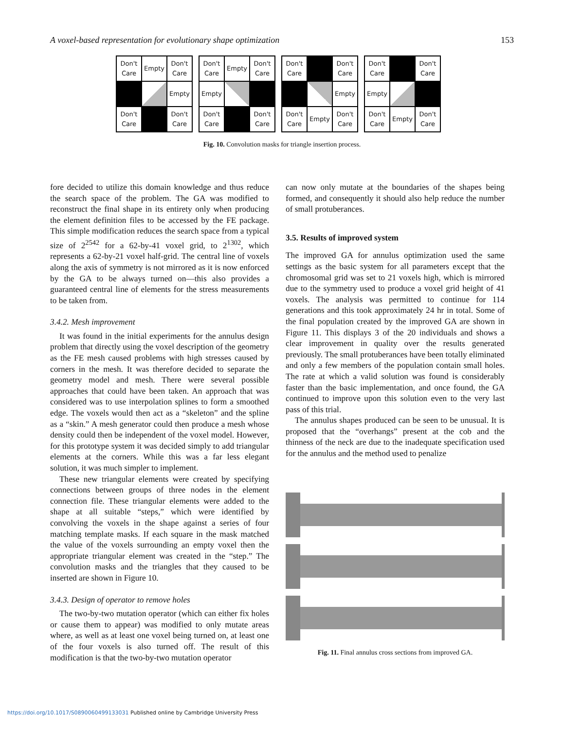A voxel-based representation for evolutionary shape optimization 153
Don't Care
Empty
Don't Care
Empty
Don't Care
Don't Care
Don't Care
Empty
Don't Care
Empty
Don't Care
Don't Care
Don't Care
Don't Care
Empty
Don't Care
Empty
Don't Care
Don't Care
Don't Care
Empty
Don't Care
Empty
Don't Care
Fig. 10. Convolution masks for triangle insertion process.
fore decided to utilize this domain knowledge and thus reduce the search space of the problem. The GA was modified to reconstruct the final shape in its entirety only when producing the element definition files to be accessed by the FE package. This simple modification reduces the search space from a typical size of 2<sup>2542</sup> for a 62-by-41 voxel grid, to 2<sup>1302</sup>, which represents a 62-by-21 voxel half-grid. The central line of voxels along the axis of symmetry is not mirrored as it is now enforced by the GA to be always turned on—this also provides a guaranteed central line of elements for the stress measurements to be taken from.
3.4.2. Mesh improvement
It was found in the initial experiments for the annulus design problem that directly using the voxel description of the geometry as the FE mesh caused problems with high stresses caused by corners in the mesh. It was therefore decided to separate the geometry model and mesh. There were several possible approaches that could have been taken. An approach that was considered was to use interpolation splines to form a smoothed edge. The voxels would then act as a “skeleton” and the spline as a “skin.” A mesh generator could then produce a mesh whose density could then be independent of the voxel model. However, for this prototype system it was decided simply to add triangular elements at the corners. While this was a far less elegant solution, it was much simpler to implement.
These new triangular elements were created by specifying connections between groups of three nodes in the element connection file. These triangular elements were added to the shape at all suitable “steps,” which were identified by convolving the voxels in the shape against a series of four matching template masks. If each square in the mask matched the value of the voxels surrounding an empty voxel then the appropriate triangular element was created in the “step.” The convolution masks and the triangles that they caused to be inserted are shown in Figure 10.
3.4.3. Design of operator to remove holes
The two-by-two mutation operator (which can either fix holes or cause them to appear) was modified to only mutate areas where, as well as at least one voxel being turned on, at least one of the four voxels is also turned off. The result of this modification is that the two-by-two mutation operator
can now only mutate at the boundaries of the shapes being formed, and consequently it should also help reduce the number of small protuberances.
3.5. Results of improved system
The improved GA for annulus optimization used the same settings as the basic system for all parameters except that the chromosomal grid was set to 21 voxels high, which is mirrored due to the symmetry used to produce a voxel grid height of 41 voxels. The analysis was permitted to continue for 114 generations and this took approximately 24 hr in total. Some of the final population created by the improved GA are shown in Figure 11. This displays 3 of the 20 individuals and shows a clear improvement in quality over the results generated previously. The small protuberances have been totally eliminated and only a few members of the population contain small holes. The rate at which a valid solution was found is considerably faster than the basic implementation, and once found, the GA continued to improve upon this solution even to the very last pass of this trial.
The annulus shapes produced can be seen to be unusual. It is proposed that the “overhangs” present at the cob and the thinness of the neck are due to the inadequate specification used for the annulus and the method used to penalize
Fig. 11. Final annulus cross sections from improved GA.
https://doi.org/10.1017/S0890060499133031 Published online by Cambridge University Press